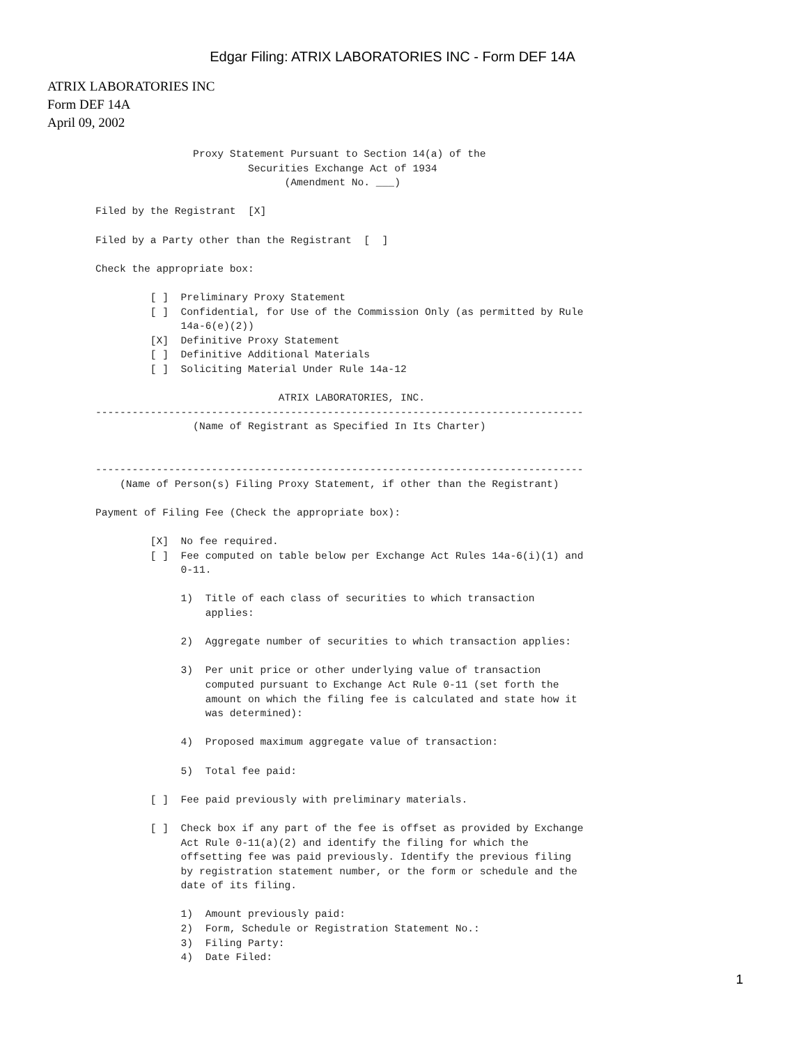Edgar Filing: ATRIX LABORATORIES INC - Form DEF 14A
ATRIX LABORATORIES INC
Form DEF 14A
April 09, 2002
                Proxy Statement Pursuant to Section 14(a) of the
                         Securities Exchange Act of 1934
                               (Amendment No. ___)

Filed by the Registrant  [X]

Filed by a Party other than the Registrant  [  ]

Check the appropriate box:

         [ ]  Preliminary Proxy Statement
         [ ]  Confidential, for Use of the Commission Only (as permitted by Rule
              14a-6(e)(2))
         [X]  Definitive Proxy Statement
         [ ]  Definitive Additional Materials
         [ ]  Soliciting Material Under Rule 14a-12

                              ATRIX LABORATORIES, INC.
--------------------------------------------------------------------------------
                (Name of Registrant as Specified In Its Charter)


--------------------------------------------------------------------------------
    (Name of Person(s) Filing Proxy Statement, if other than the Registrant)

Payment of Filing Fee (Check the appropriate box):

         [X]  No fee required.
         [ ]  Fee computed on table below per Exchange Act Rules 14a-6(i)(1) and
              0-11.

              1)  Title of each class of securities to which transaction
                  applies:

              2)  Aggregate number of securities to which transaction applies:

              3)  Per unit price or other underlying value of transaction
                  computed pursuant to Exchange Act Rule 0-11 (set forth the
                  amount on which the filing fee is calculated and state how it
                  was determined):

              4)  Proposed maximum aggregate value of transaction:

              5)  Total fee paid:

         [ ]  Fee paid previously with preliminary materials.

         [ ]  Check box if any part of the fee is offset as provided by Exchange
              Act Rule 0-11(a)(2) and identify the filing for which the
              offsetting fee was paid previously. Identify the previous filing
              by registration statement number, or the form or schedule and the
              date of its filing.

              1)  Amount previously paid:
              2)  Form, Schedule or Registration Statement No.:
              3)  Filing Party:
              4)  Date Filed:
1